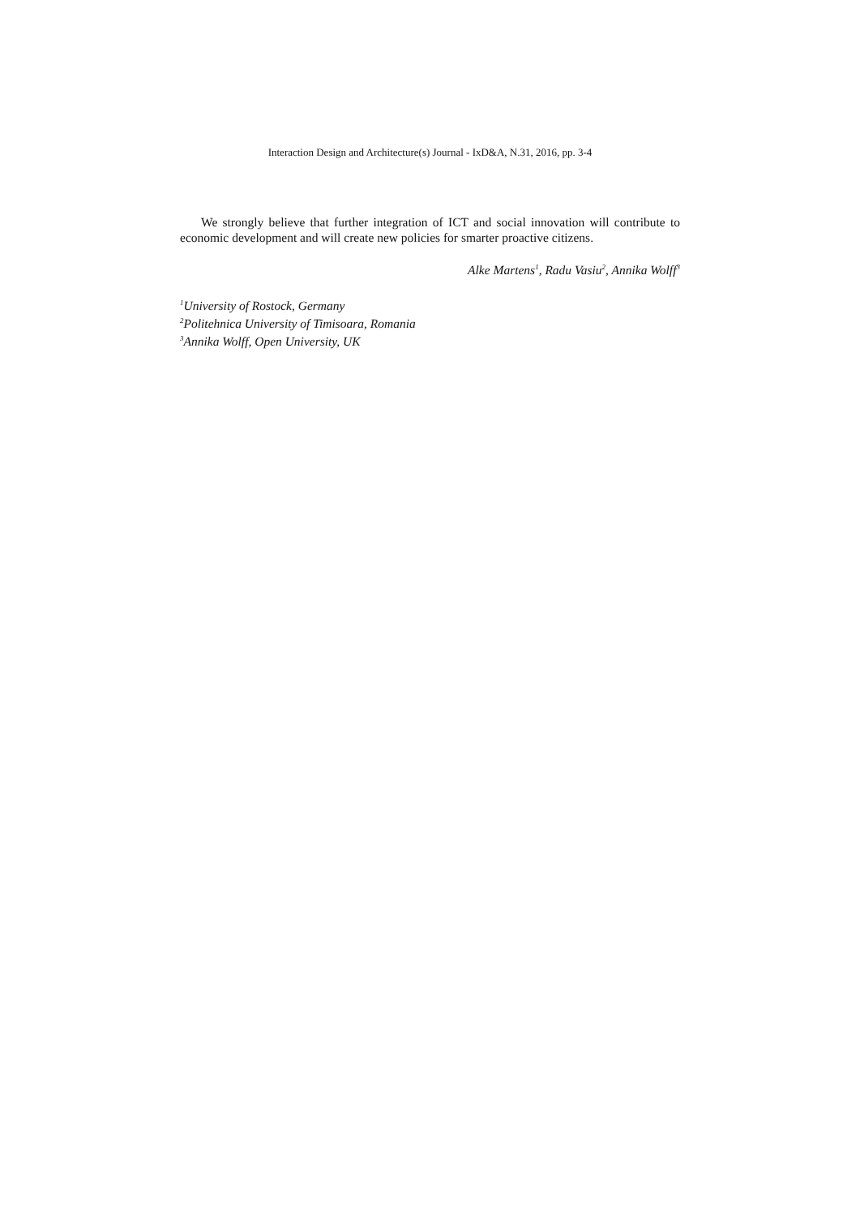Interaction Design and Architecture(s) Journal - IxD&A, N.31, 2016, pp. 3-4
We strongly believe that further integration of ICT and social innovation will contribute to economic development and will create new policies for smarter proactive citizens.
Alke Martens<sup>1</sup>, Radu Vasiu<sup>2</sup>, Annika Wolff<sup>3</sup>
<sup>1</sup> University of Rostock, Germany
<sup>2</sup> Politehnica University of Timisoara, Romania
<sup>3</sup> Annika Wolff, Open University, UK